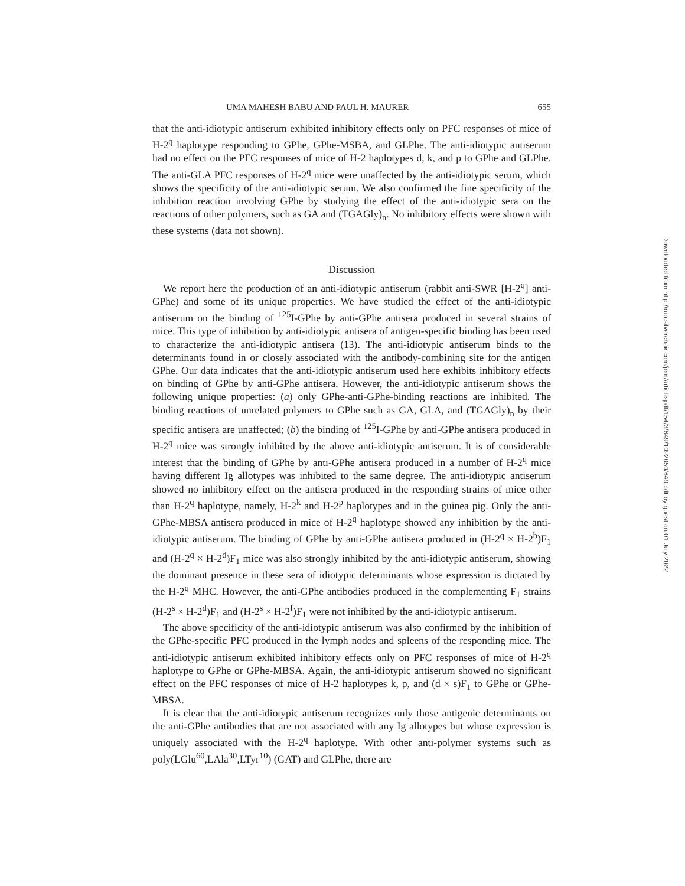UMA MAHESH BABU AND PAUL H. MAURER 655
that the anti-idiotypic antiserum exhibited inhibitory effects only on PFC responses of mice of H-2<sup>q</sup> haplotype responding to GPhe, GPhe-MSBA, and GLPhe. The anti-idiotypic antiserum had no effect on the PFC responses of mice of H-2 haplotypes d, k, and p to GPhe and GLPhe. The anti-GLA PFC responses of H-2<sup>q</sup> mice were unaffected by the anti-idiotypic serum, which shows the specificity of the anti-idiotypic serum. We also confirmed the fine specificity of the inhibition reaction involving GPhe by studying the effect of the anti-idiotypic sera on the reactions of other polymers, such as GA and (TGAGly)<sub>n</sub>. No inhibitory effects were shown with these systems (data not shown).
Discussion
We report here the production of an anti-idiotypic antiserum (rabbit anti-SWR [H-2<sup>q</sup>] anti-GPhe) and some of its unique properties. We have studied the effect of the anti-idiotypic antiserum on the binding of <sup>125</sup>I-GPhe by anti-GPhe antisera produced in several strains of mice. This type of inhibition by anti-idiotypic antisera of antigen-specific binding has been used to characterize the anti-idiotypic antisera (13). The anti-idiotypic antiserum binds to the determinants found in or closely associated with the antibody-combining site for the antigen GPhe. Our data indicates that the anti-idiotypic antiserum used here exhibits inhibitory effects on binding of GPhe by anti-GPhe antisera. However, the anti-idiotypic antiserum shows the following unique properties: (a) only GPhe-anti-GPhe-binding reactions are inhibited. The binding reactions of unrelated polymers to GPhe such as GA, GLA, and (TGAGly)<sub>n</sub> by their specific antisera are unaffected; (b) the binding of <sup>125</sup>I-GPhe by anti-GPhe antisera produced in H-2<sup>q</sup> mice was strongly inhibited by the above anti-idiotypic antiserum. It is of considerable interest that the binding of GPhe by anti-GPhe antisera produced in a number of H-2<sup>q</sup> mice having different Ig allotypes was inhibited to the same degree. The anti-idiotypic antiserum showed no inhibitory effect on the antisera produced in the responding strains of mice other than H-2<sup>q</sup> haplotype, namely, H-2<sup>k</sup> and H-2<sup>p</sup> haplotypes and in the guinea pig. Only the anti-GPhe-MBSA antisera produced in mice of H-2<sup>q</sup> haplotype showed any inhibition by the anti-idiotypic antiserum. The binding of GPhe by anti-GPhe antisera produced in (H-2<sup>q</sup> × H-2<sup>b</sup>)F<sub>1</sub> and (H-2<sup>q</sup> × H-2<sup>d</sup>)F<sub>1</sub> mice was also strongly inhibited by the anti-idiotypic antiserum, showing the dominant presence in these sera of idiotypic determinants whose expression is dictated by the H-2<sup>q</sup> MHC. However, the anti-GPhe antibodies produced in the complementing F<sub>1</sub> strains (H-2<sup>s</sup> × H-2<sup>d</sup>)F<sub>1</sub> and (H-2<sup>s</sup> × H-2<sup>f</sup>)F<sub>1</sub> were not inhibited by the anti-idiotypic antiserum.
The above specificity of the anti-idiotypic antiserum was also confirmed by the inhibition of the GPhe-specific PFC produced in the lymph nodes and spleens of the responding mice. The anti-idiotypic antiserum exhibited inhibitory effects only on PFC responses of mice of H-2<sup>q</sup> haplotype to GPhe or GPhe-MBSA. Again, the anti-idiotypic antiserum showed no significant effect on the PFC responses of mice of H-2 haplotypes k, p, and (d × s)F<sub>1</sub> to GPhe or GPhe-MBSA.
It is clear that the anti-idiotypic antiserum recognizes only those antigenic determinants on the anti-GPhe antibodies that are not associated with any Ig allotypes but whose expression is uniquely associated with the H-2<sup>q</sup> haplotype. With other anti-polymer systems such as poly(LGlu<sup>60</sup>,LAla<sup>30</sup>,LTyr<sup>10</sup>) (GAT) and GLPhe, there are
Downloaded from http://rup.silverchair.com/jem/article-pdf/154/3/649/1092050/649.pdf by guest on 01 July 2022